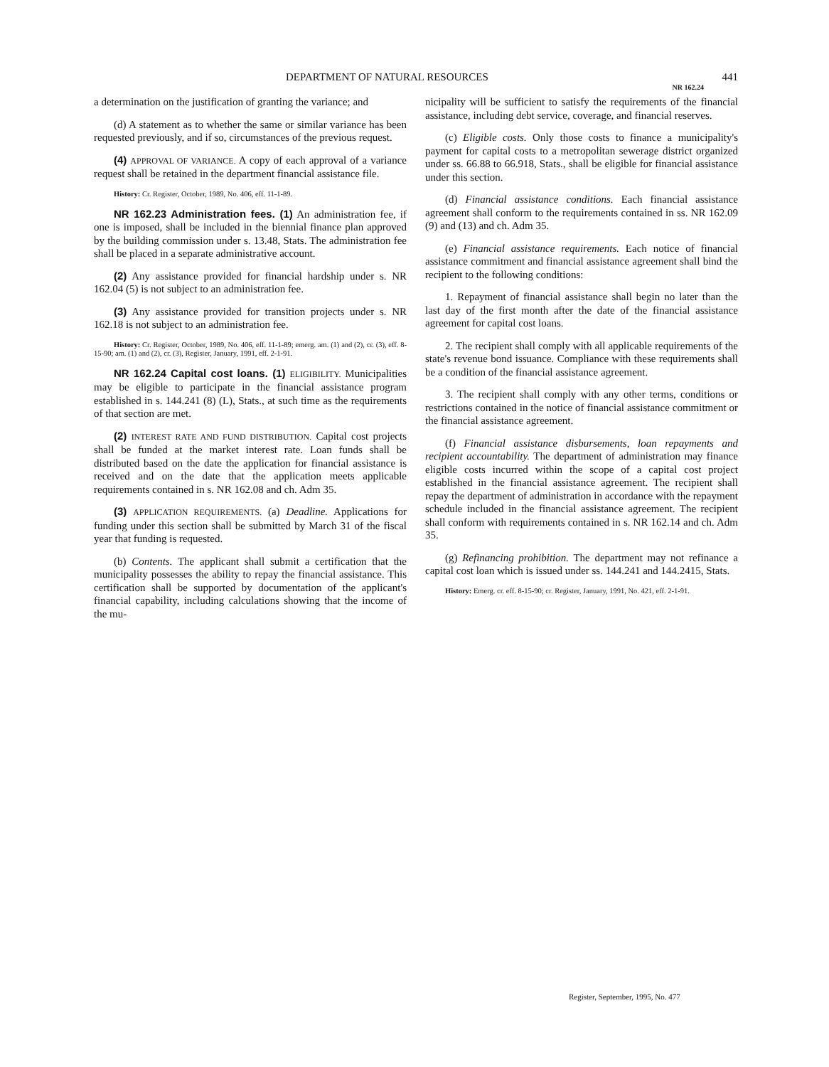DEPARTMENT OF NATURAL RESOURCES 441
NR 162.24
a determination on the justification of granting the variance; and
(d) A statement as to whether the same or similar variance has been requested previously, and if so, circumstances of the previous request.
(4) APPROVAL OF VARIANCE. A copy of each approval of a variance request shall be retained in the department financial assistance file.
History: Cr. Register, October, 1989, No. 406, eff. 11-1-89.
NR 162.23 Administration fees. (1) An administration fee, if one is imposed, shall be included in the biennial finance plan approved by the building commission under s. 13.48, Stats. The administration fee shall be placed in a separate administrative account.
(2) Any assistance provided for financial hardship under s. NR 162.04 (5) is not subject to an administration fee.
(3) Any assistance provided for transition projects under s. NR 162.18 is not subject to an administration fee.
History: Cr. Register, October, 1989, No. 406, eff. 11-1-89; emerg. am. (1) and (2), cr. (3), eff. 8-15-90; am. (1) and (2), cr. (3), Register, January, 1991, eff. 2-1-91.
NR 162.24 Capital cost loans. (1) ELIGIBILITY. Municipalities may be eligible to participate in the financial assistance program established in s. 144.241 (8) (L), Stats., at such time as the requirements of that section are met.
(2) INTEREST RATE AND FUND DISTRIBUTION. Capital cost projects shall be funded at the market interest rate. Loan funds shall be distributed based on the date the application for financial assistance is received and on the date that the application meets applicable requirements contained in s. NR 162.08 and ch. Adm 35.
(3) APPLICATION REQUIREMENTS. (a) Deadline. Applications for funding under this section shall be submitted by March 31 of the fiscal year that funding is requested.
(b) Contents. The applicant shall submit a certification that the municipality possesses the ability to repay the financial assistance. This certification shall be supported by documentation of the applicant's financial capability, including calculations showing that the income of the mu-
nicipality will be sufficient to satisfy the requirements of the financial assistance, including debt service, coverage, and financial reserves.
(c) Eligible costs. Only those costs to finance a municipality's payment for capital costs to a metropolitan sewerage district organized under ss. 66.88 to 66.918, Stats., shall be eligible for financial assistance under this section.
(d) Financial assistance conditions. Each financial assistance agreement shall conform to the requirements contained in ss. NR 162.09 (9) and (13) and ch. Adm 35.
(e) Financial assistance requirements. Each notice of financial assistance commitment and financial assistance agreement shall bind the recipient to the following conditions:
1. Repayment of financial assistance shall begin no later than the last day of the first month after the date of the financial assistance agreement for capital cost loans.
2. The recipient shall comply with all applicable requirements of the state's revenue bond issuance. Compliance with these requirements shall be a condition of the financial assistance agreement.
3. The recipient shall comply with any other terms, conditions or restrictions contained in the notice of financial assistance commitment or the financial assistance agreement.
(f) Financial assistance disbursements, loan repayments and recipient accountability. The department of administration may finance eligible costs incurred within the scope of a capital cost project established in the financial assistance agreement. The recipient shall repay the department of administration in accordance with the repayment schedule included in the financial assistance agreement. The recipient shall conform with requirements contained in s. NR 162.14 and ch. Adm 35.
(g) Refinancing prohibition. The department may not refinance a capital cost loan which is issued under ss. 144.241 and 144.2415, Stats.
History: Emerg. cr. eff. 8-15-90; cr. Register, January, 1991, No. 421, eff. 2-1-91.
Register, September, 1995, No. 477